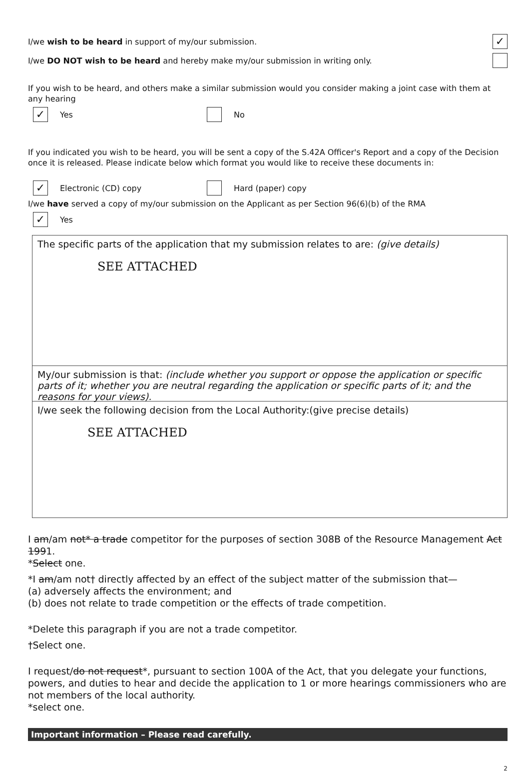I/we wish to be heard in support of my/our submission. ✓
I/we DO NOT wish to be heard and hereby make my/our submission in writing only.
If you wish to be heard, and others make a similar submission would you consider making a joint case with them at any hearing
✓ Yes No
If you indicated you wish to be heard, you will be sent a copy of the S.42A Officer's Report and a copy of the Decision once it is released. Please indicate below which format you would like to receive these documents in:
✓ Electronic (CD) copy Hard (paper) copy
I/we have served a copy of my/our submission on the Applicant as per Section 96(6)(b) of the RMA
✓ Yes
The specific parts of the application that my submission relates to are: (give details)
SEE ATTACHED
My/our submission is that: (include whether you support or oppose the application or specific parts of it; whether you are neutral regarding the application or specific parts of it; and the reasons for your views).
I/we seek the following decision from the Local Authority:(give precise details)
SEE ATTACHED
I am/am not* a trade competitor for the purposes of section 308B of the Resource Management Act 1991.
*Select one.
*I am/am not† directly affected by an effect of the subject matter of the submission that—
(a) adversely affects the environment; and
(b) does not relate to trade competition or the effects of trade competition.
*Delete this paragraph if you are not a trade competitor.
†Select one.
I request/do not request*, pursuant to section 100A of the Act, that you delegate your functions, powers, and duties to hear and decide the application to 1 or more hearings commissioners who are not members of the local authority.
*select one.
Important information – Please read carefully.
2